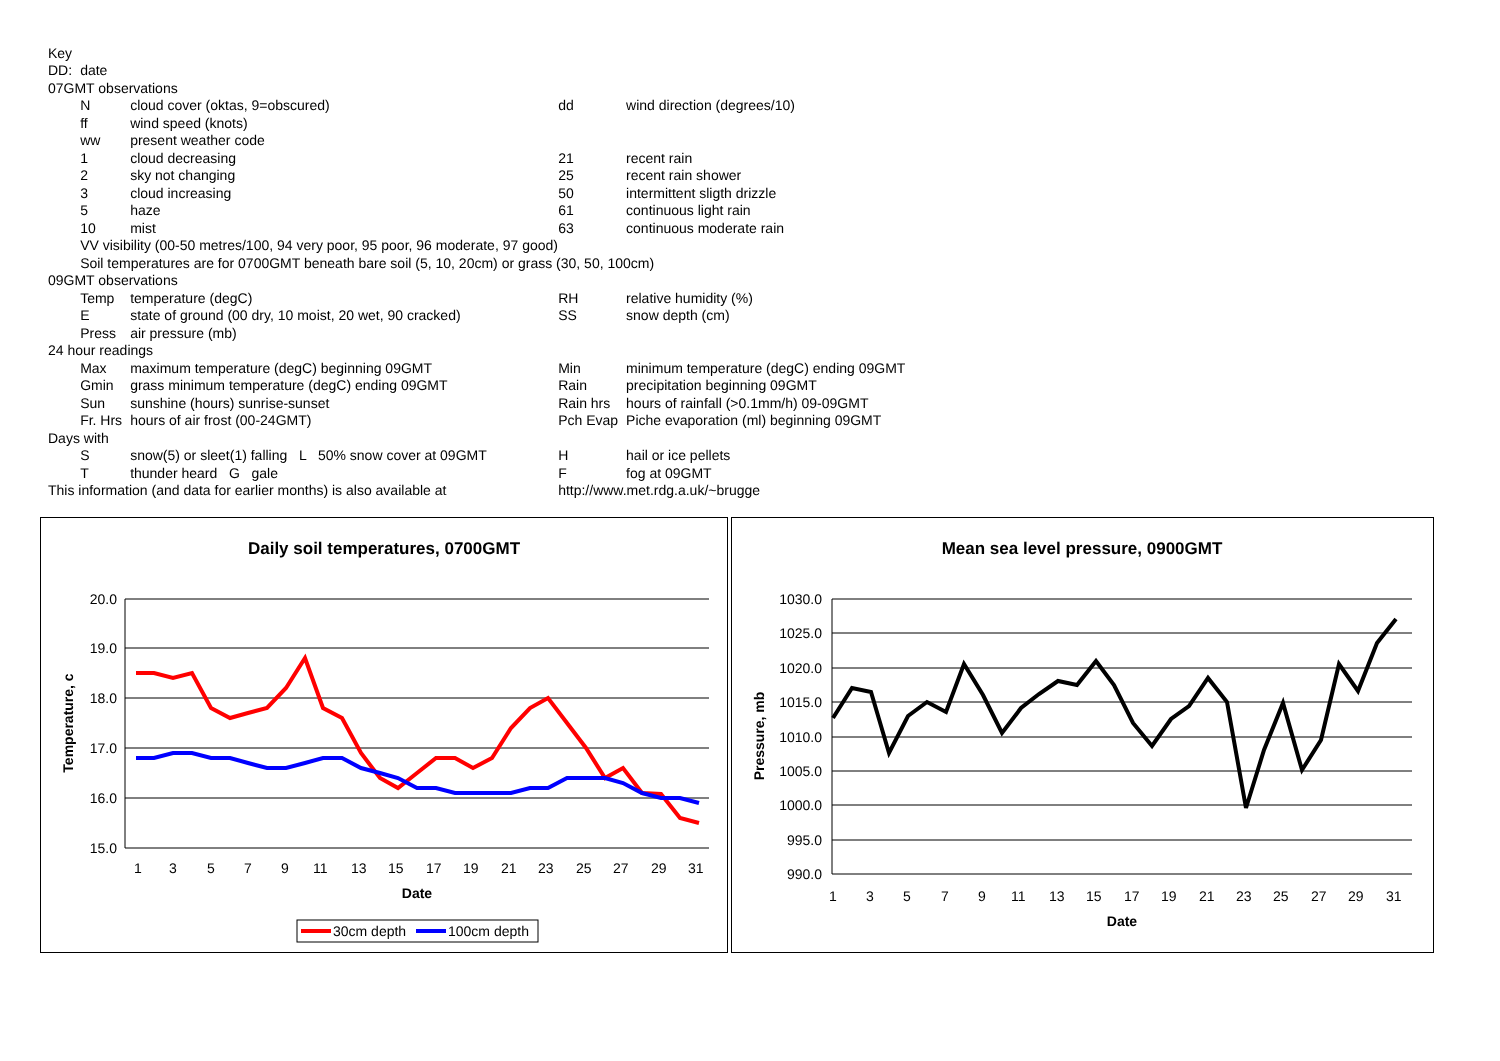| Key | | | | |
| DD: | date | | | |
| 07GMT observations | | | | |
| | N | cloud cover (oktas, 9=obscured) | dd | wind direction (degrees/10) |
| | ff | wind speed (knots) | | |
| | ww | present weather code | | |
| | 1 | cloud decreasing | 21 | recent rain |
| | 2 | sky not changing | 25 | recent rain shower |
| | 3 | cloud increasing | 50 | intermittent sligth drizzle |
| | 5 | haze | 61 | continuous light rain |
| | 10 | mist | 63 | continuous moderate rain |
| | VV visibility (00-50 metres/100, 94 very poor, 95 poor, 96 moderate, 97 good) | | | |
| | Soil temperatures are for 0700GMT beneath bare soil (5, 10, 20cm) or grass (30, 50, 100cm) | | | |
| 09GMT observations | | | | |
| | Temp | temperature (degC) | RH | relative humidity (%) |
| | E | state of ground (00 dry, 10 moist, 20 wet, 90 cracked) | SS | snow depth (cm) |
| | Press | air pressure (mb) | | |
| 24 hour readings | | | | |
| | Max | maximum temperature (degC) beginning 09GMT | Min | minimum temperature (degC) ending 09GMT |
| | Gmin | grass minimum temperature (degC) ending 09GMT | Rain | precipitation beginning 09GMT |
| | Sun | sunshine (hours) sunrise-sunset | Rain hrs | hours of rainfall (>0.1mm/h) 09-09GMT |
| | Fr. Hrs | hours of air frost (00-24GMT) | Pch Evap | Piche evaporation (ml) beginning 09GMT |
| Days with | | | | |
| | S | snow(5) or sleet(1) falling L 50% snow cover at 09GMT | H | hail or ice pellets |
| | T | thunder heard G gale | F | fog at 09GMT |
| This information (and data for earlier months) is also available at | | | http://www.met.rdg.a.uk/~brugge | |
Daily soil temperatures, 0700GMT
20.0
19.0
18.0
17.0
16.0
15.0
1
3
5
7
9
11
13
15
17
19
21
23
25
27
29
31
Date
Temperature, c
30cm depth
100cm depth
Mean sea level pressure, 0900GMT
1030.0
1025.0
1020.0
1015.0
1010.0
1005.0
1000.0
995.0
990.0
1
3
5
7
9
11
13
15
17
19
21
23
25
27
29
31
Date
Pressure, mb